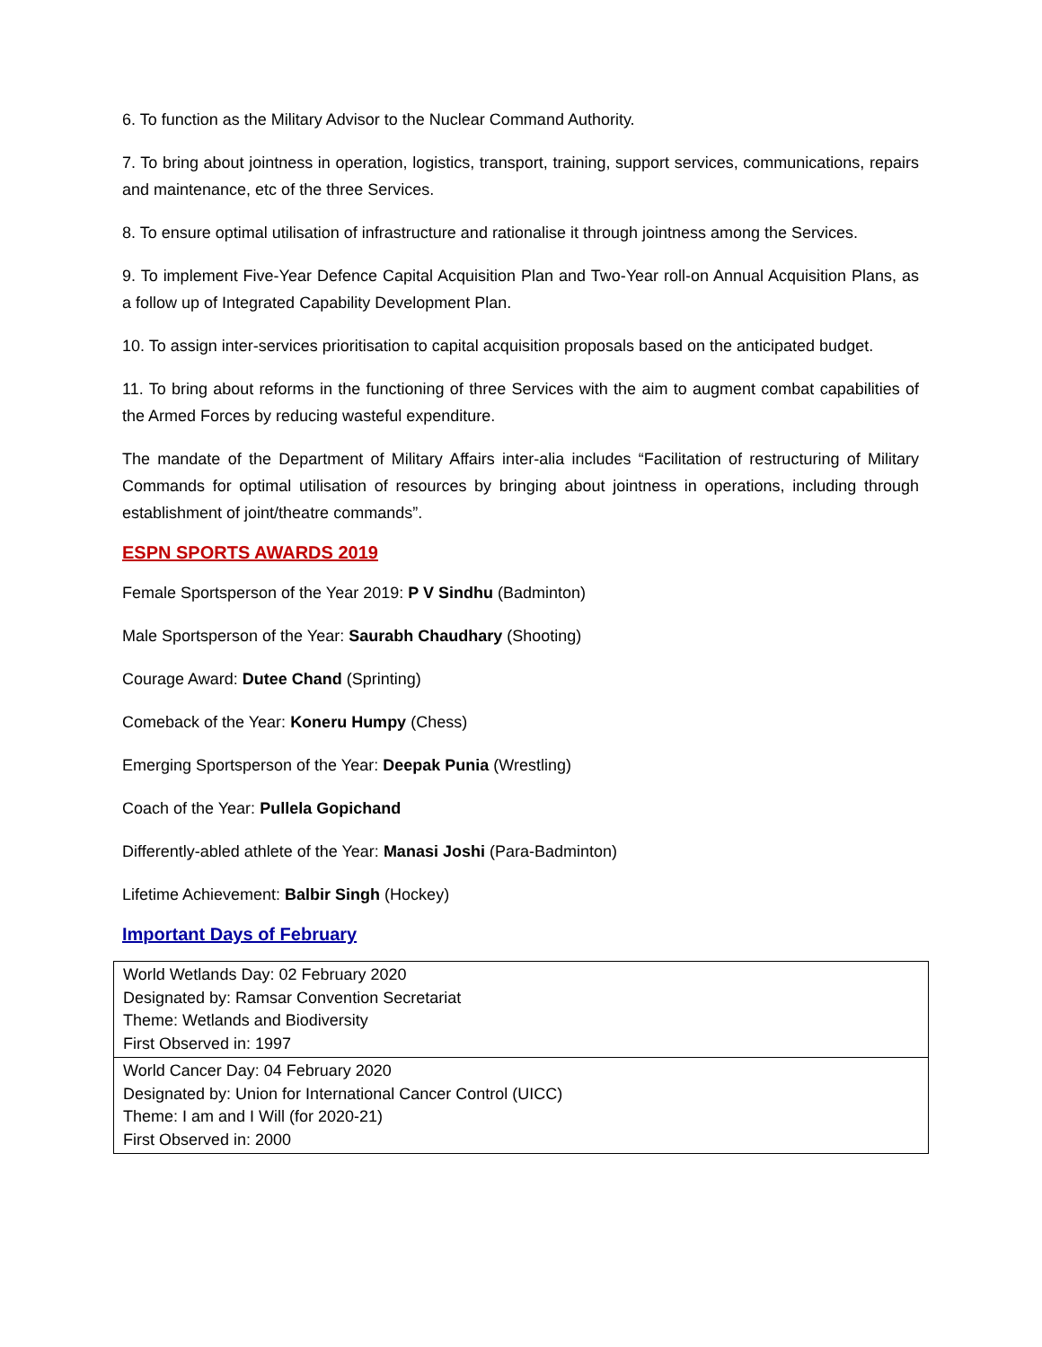6. To function as the Military Advisor to the Nuclear Command Authority.
7. To bring about jointness in operation, logistics, transport, training, support services, communications, repairs and maintenance, etc of the three Services.
8. To ensure optimal utilisation of infrastructure and rationalise it through jointness among the Services.
9. To implement Five-Year Defence Capital Acquisition Plan and Two-Year roll-on Annual Acquisition Plans, as a follow up of Integrated Capability Development Plan.
10. To assign inter-services prioritisation to capital acquisition proposals based on the anticipated budget.
11. To bring about reforms in the functioning of three Services with the aim to augment combat capabilities of the Armed Forces by reducing wasteful expenditure.
The mandate of the Department of Military Affairs inter-alia includes “Facilitation of restructuring of Military Commands for optimal utilisation of resources by bringing about jointness in operations, including through establishment of joint/theatre commands”.
ESPN SPORTS AWARDS 2019
Female Sportsperson of the Year 2019: P V Sindhu (Badminton)
Male Sportsperson of the Year: Saurabh Chaudhary (Shooting)
Courage Award: Dutee Chand (Sprinting)
Comeback of the Year: Koneru Humpy (Chess)
Emerging Sportsperson of the Year: Deepak Punia (Wrestling)
Coach of the Year: Pullela Gopichand
Differently-abled athlete of the Year: Manasi Joshi (Para-Badminton)
Lifetime Achievement: Balbir Singh (Hockey)
Important Days of February
| World Wetlands Day: 02 February 2020 Designated by: Ramsar Convention Secretariat Theme: Wetlands and Biodiversity First Observed in: 1997 |
| World Cancer Day: 04 February 2020 Designated by: Union for International Cancer Control (UICC) Theme: I am and I Will (for 2020-21) First Observed in: 2000 |